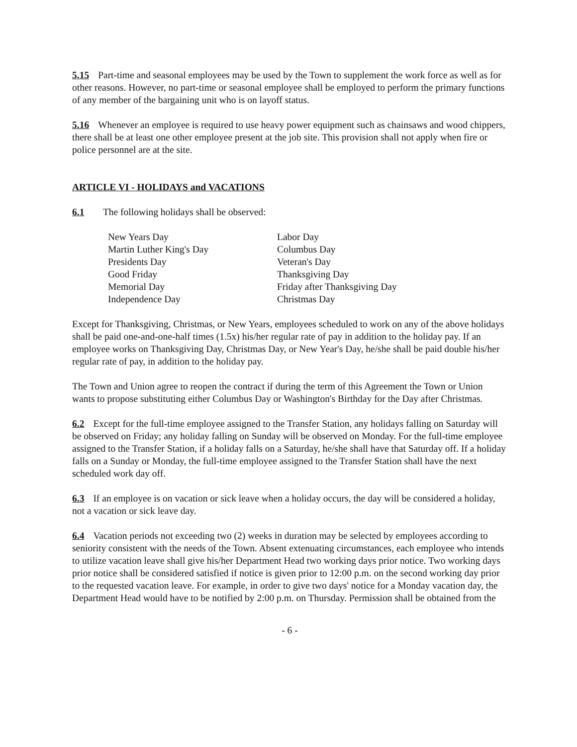5.15 Part-time and seasonal employees may be used by the Town to supplement the work force as well as for other reasons. However, no part-time or seasonal employee shall be employed to perform the primary functions of any member of the bargaining unit who is on layoff status.
5.16 Whenever an employee is required to use heavy power equipment such as chainsaws and wood chippers, there shall be at least one other employee present at the job site. This provision shall not apply when fire or police personnel are at the site.
ARTICLE VI - HOLIDAYS and VACATIONS
6.1 The following holidays shall be observed:
New Years Day
Martin Luther King's Day
Presidents Day
Good Friday
Memorial Day
Independence Day
Labor Day
Columbus Day
Veteran's Day
Thanksgiving Day
Friday after Thanksgiving Day
Christmas Day
Except for Thanksgiving, Christmas, or New Years, employees scheduled to work on any of the above holidays shall be paid one-and-one-half times (1.5x) his/her regular rate of pay in addition to the holiday pay. If an employee works on Thanksgiving Day, Christmas Day, or New Year's Day, he/she shall be paid double his/her regular rate of pay, in addition to the holiday pay.
The Town and Union agree to reopen the contract if during the term of this Agreement the Town or Union wants to propose substituting either Columbus Day or Washington's Birthday for the Day after Christmas.
6.2 Except for the full-time employee assigned to the Transfer Station, any holidays falling on Saturday will be observed on Friday; any holiday falling on Sunday will be observed on Monday. For the full-time employee assigned to the Transfer Station, if a holiday falls on a Saturday, he/she shall have that Saturday off. If a holiday falls on a Sunday or Monday, the full-time employee assigned to the Transfer Station shall have the next scheduled work day off.
6.3 If an employee is on vacation or sick leave when a holiday occurs, the day will be considered a holiday, not a vacation or sick leave day.
6.4 Vacation periods not exceeding two (2) weeks in duration may be selected by employees according to seniority consistent with the needs of the Town. Absent extenuating circumstances, each employee who intends to utilize vacation leave shall give his/her Department Head two working days prior notice. Two working days prior notice shall be considered satisfied if notice is given prior to 12:00 p.m. on the second working day prior to the requested vacation leave. For example, in order to give two days' notice for a Monday vacation day, the Department Head would have to be notified by 2:00 p.m. on Thursday. Permission shall be obtained from the
- 6 -